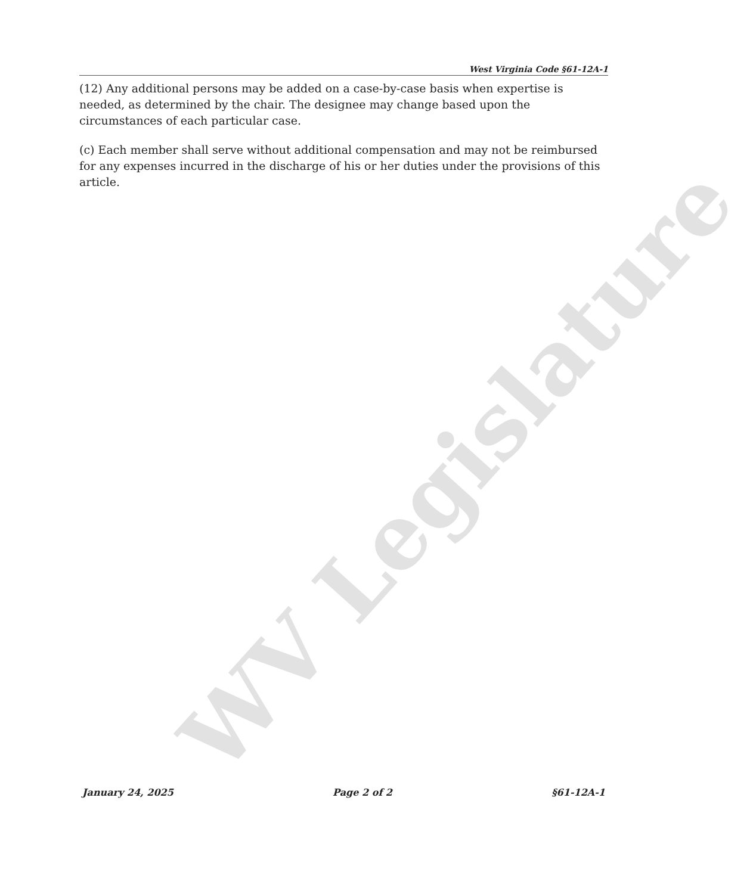WV Legislature
West Virginia Code §61-12A-1
(12) Any additional persons may be added on a case-by-case basis when expertise is needed, as determined by the chair. The designee may change based upon the circumstances of each particular case.
(c) Each member shall serve without additional compensation and may not be reimbursed for any expenses incurred in the discharge of his or her duties under the provisions of this article.
January 24, 2025 Page 2 of 2 §61-12A-1